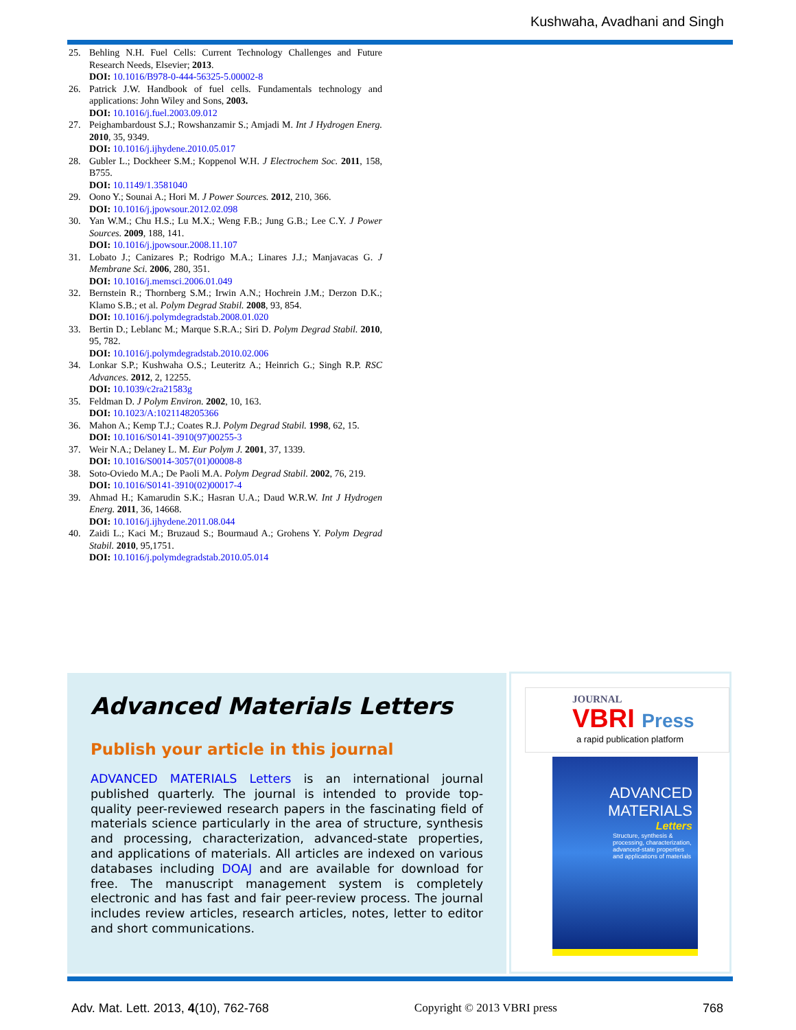Kushwaha, Avadhani and Singh
25. Behling N.H. Fuel Cells: Current Technology Challenges and Future Research Needs, Elsevier; 2013.
DOI: 10.1016/B978-0-444-56325-5.00002-8
26. Patrick J.W. Handbook of fuel cells. Fundamentals technology and applications: John Wiley and Sons, 2003.
DOI: 10.1016/j.fuel.2003.09.012
27. Peighambardoust S.J.; Rowshanzamir S.; Amjadi M. Int J Hydrogen Energ. 2010, 35, 9349.
DOI: 10.1016/j.ijhydene.2010.05.017
28. Gubler L.; Dockheer S.M.; Koppenol W.H. J Electrochem Soc. 2011, 158, B755.
DOI: 10.1149/1.3581040
29. Oono Y.; Sounai A.; Hori M. J Power Sources. 2012, 210, 366.
DOI: 10.1016/j.jpowsour.2012.02.098
30. Yan W.M.; Chu H.S.; Lu M.X.; Weng F.B.; Jung G.B.; Lee C.Y. J Power Sources. 2009, 188, 141.
DOI: 10.1016/j.jpowsour.2008.11.107
31. Lobato J.; Canizares P.; Rodrigo M.A.; Linares J.J.; Manjavacas G. J Membrane Sci. 2006, 280, 351.
DOI: 10.1016/j.memsci.2006.01.049
32. Bernstein R.; Thornberg S.M.; Irwin A.N.; Hochrein J.M.; Derzon D.K.; Klamo S.B.; et al. Polym Degrad Stabil. 2008, 93, 854.
DOI: 10.1016/j.polymdegradstab.2008.01.020
33. Bertin D.; Leblanc M.; Marque S.R.A.; Siri D. Polym Degrad Stabil. 2010, 95, 782.
DOI: 10.1016/j.polymdegradstab.2010.02.006
34. Lonkar S.P.; Kushwaha O.S.; Leuteritz A.; Heinrich G.; Singh R.P. RSC Advances. 2012, 2, 12255.
DOI: 10.1039/c2ra21583g
35. Feldman D. J Polym Environ. 2002, 10, 163.
DOI: 10.1023/A:1021148205366
36. Mahon A.; Kemp T.J.; Coates R.J. Polym Degrad Stabil. 1998, 62, 15.
DOI: 10.1016/S0141-3910(97)00255-3
37. Weir N.A.; Delaney L. M. Eur Polym J. 2001, 37, 1339.
DOI: 10.1016/S0014-3057(01)00008-8
38. Soto-Oviedo M.A.; De Paoli M.A. Polym Degrad Stabil. 2002, 76, 219.
DOI: 10.1016/S0141-3910(02)00017-4
39. Ahmad H.; Kamarudin S.K.; Hasran U.A.; Daud W.R.W. Int J Hydrogen Energ. 2011, 36, 14668.
DOI: 10.1016/j.ijhydene.2011.08.044
40. Zaidi L.; Kaci M.; Bruzaud S.; Bourmaud A.; Grohens Y. Polym Degrad Stabil. 2010, 95,1751.
DOI: 10.1016/j.polymdegradstab.2010.05.014
Advanced Materials Letters
Publish your article in this journal
ADVANCED MATERIALS Letters is an international journal published quarterly. The journal is intended to provide top-quality peer-reviewed research papers in the fascinating field of materials science particularly in the area of structure, synthesis and processing, characterization, advanced-state properties, and applications of materials. All articles are indexed on various databases including DOAJ and are available for download for free. The manuscript management system is completely electronic and has fast and fair peer-review process. The journal includes review articles, research articles, notes, letter to editor and short communications.
JOURNAL
VBRI Press
a rapid publication platform
ADVANCED
MATERIALS
Letters
Structure, synthesis & processing, characterization, advanced-state properties and applications of materials
Adv. Mat. Lett. 2013, 4(10), 762-768 Copyright © 2013 VBRI press 768